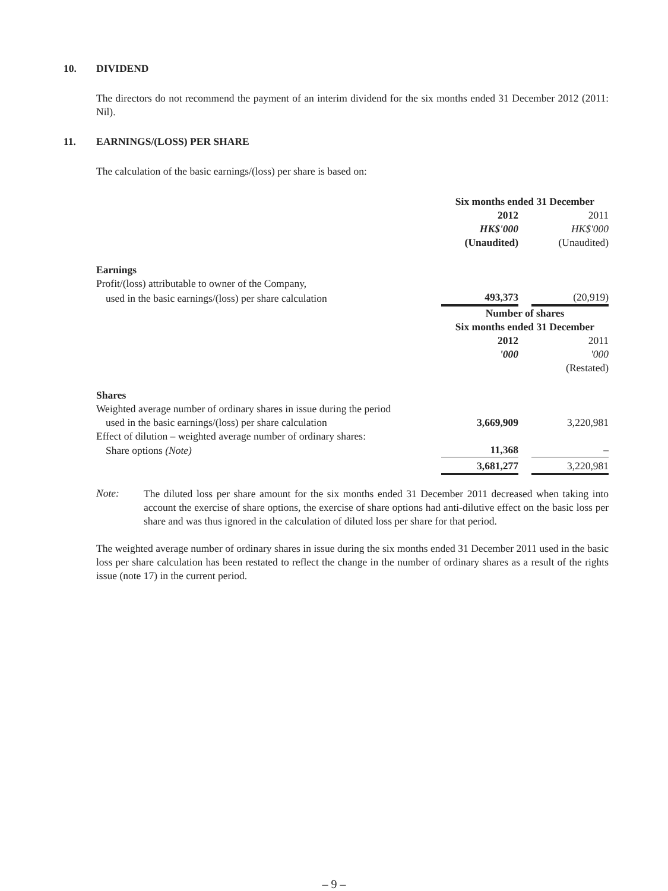10. DIVIDEND
The directors do not recommend the payment of an interim dividend for the six months ended 31 December 2012 (2011: Nil).
11. EARNINGS/(LOSS) PER SHARE
The calculation of the basic earnings/(loss) per share is based on:
| | Six months ended 31 December | | |
| | 2012 | | 2011 |
| | HK$'000 | | HK$'000 |
| | (Unaudited) | | (Unaudited) |
| Earnings | | | |
| Profit/(loss) attributable to owner of the Company, | | | |
| used in the basic earnings/(loss) per share calculation | 493,373 | | (20,919) |
| | Number of shares | | |
| | Six months ended 31 December | | |
| | 2012 | | 2011 |
| | '000 | | '000 |
| | | | (Restated) |
| Shares | | | |
| Weighted average number of ordinary shares in issue during the period | | | |
| used in the basic earnings/(loss) per share calculation | 3,669,909 | | 3,220,981 |
| Effect of dilution – weighted average number of ordinary shares: | | | |
| Share options (Note) | 11,368 | | – |
| | 3,681,277 | | 3,220,981 |
Note:
The diluted loss per share amount for the six months ended 31 December 2011 decreased when taking into account the exercise of share options, the exercise of share options had anti-dilutive effect on the basic loss per share and was thus ignored in the calculation of diluted loss per share for that period.
The weighted average number of ordinary shares in issue during the six months ended 31 December 2011 used in the basic loss per share calculation has been restated to reflect the change in the number of ordinary shares as a result of the rights issue (note 17) in the current period.
– 9 –